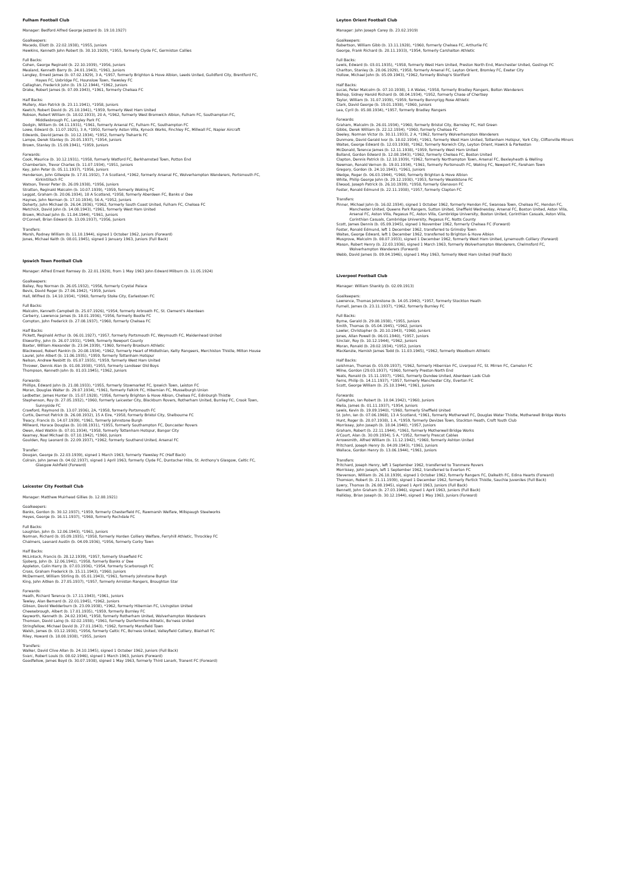Fulham Football Club
Manager: Bedford Alfred George Jezzard (b. 19.10.1927)
Goalkeepers:
Macedo, Eliott (b. 22.02.1938), *1955, Juniors
Hewkins, Kenneth John Robert (b. 30.10.1929), *1955, formerly Clyde FC, Germiston Callies
Full Backs:
Cohen, George Reginald (b. 22.10.1939), *1956, Juniors
Mealand, Kenneth Barry (b. 24.01.1943), *1961, Juniors
Langley, Ernest James (b. 07.02.1929), 3 A, *1957, formerly Brighton & Hove Albion, Leeds United, Guildford City, Brentford FC,
Hayes FC, Uxbridge FC, Hounslow Town, Yiewsley FC
Callaghan, Frederick John (b. 19.12.1944), *1962, Juniors
Drake, Robert James (b. 07.09.1943), *1961, formerly Chelsea FC
Half Backs:
Mullery, Alan Patrick (b. 23.11.1941), *1958, Juniors
Keetch, Robert David (b. 25.10.1941), *1959, formerly West Ham United
Robson, Robert William (b. 18.02.1933), 20 A, *1962, formerly West Bromwich Albion, Fulham FC, Southampton FC,
Middlesbrough FC, Langley Park FC
Dodgin, William (b. 04.11.1931), *1961, formerly Arsenal FC, Fulham FC, Southampton FC
Lowe, Edward (b. 11.07.1925), 3 A, *1950, formerly Aston Villa, Kynock Works, Finchley FC, Millwall FC, Napier Aircraft
Edwards, David James (b. 10.12.1934), *1952, formerly Treharris FC
Lampe, Derek Stanley (b. 20.05.1937), *1954, Juniors
Brown, Stanley (b. 15.09.1941), *1959, Juniors
Forwards:
Cook, Maurice (b. 10.12.1931), *1958, formerly Watford FC, Berkhamsted Town, Potton End
Chamberlain, Trevor Charles (b. 11.07.1934), *1951, Juniors
Key, John Peter (b. 05.11.1937), *1956, Juniors
Henderson, John Gillespie (b. 17.01.1932), 7 A Scotland, *1962, formerly Arsenal FC, Wolverhampton Wanderers, Portsmouth FC,
Kirkintilloch FC
Watson, Trevor Peter (b. 26.09.1938), *1956, Juniors
Stratton, Reginald Malcolm (b. 10.07.1939), *1959, formerly Woking FC
Leggat, Graham (b. 20.06.1934), 18 A Scotland, *1958, formerly Aberdeen FC, Banks o' Dee
Haynes, John Norman (b. 17.10.1934), 56 A, *1952, Juniors
Doherty, John Michael (b. 26.04.1936), *1962, formerly South Coast United, Fulham FC, Chelsea FC
Metchick, David John (b. 14.08.1943), *1961, formerly West Ham United
Brown, Michael John (b. 11.04.1944), *1961, Juniors
O'Connell, Brian Edward (b. 13.09.1937), *1956, Juniors
Transfers:
Marsh, Rodney William (b. 11.10.1944), signed 1 October 1962, Juniors (Forward)
Jones, Michael Keith (b. 08.01.1945), signed 1 January 1963, Juniors (Full Back)
Ipswich Town Football Club
Manager: Alfred Ernest Ramsey (b. 22.01.1920), from 1 May 1963 John Edward Milburn (b. 11.05.1924)
Goalkeepers:
Bailey, Roy Norman (b. 26.05.1932), *1956, formerly Crystal Palace
Bevis, David Roger (b. 27.06.1942), *1959, Juniors
Hall, Wilfred (b. 14.10.1934), *1960, formerly Stoke City, Earlestown FC
Full Backs:
Malcolm, Kenneth Campbell (b. 25.07.1926), *1954, formerly Arbroath FC, St. Clement's Aberdeen
Carberry, Lawrence James (b. 18.01.1936), *1956, formerly Bootle FC
Compton, John Frederick (b. 27.08.1937), *1960, formerly Chelsea FC
Half Backs:
Pickett, Reginald Arthur (b. 06.01.1927), *1957, formerly Portsmouth FC, Weymouth FC, Maidenhead United
Elsworthy, John (b. 26.07.1931), *1949, formerly Newport County
Baxter, William Alexander (b. 23.04.1939), *1960, formerly Broxburn Athletic
Blackwood, Robert Rankin (b. 20.08.1934), *1962, formerly Heart of Midlothian, Kelty Rangeers, Merchiston Thistle, Milton House
Laurel, John Albert (b. 11.06.1935), *1959, formerly Tottenham Hotspur
Nelson, Andrew Nesbitt (b. 05.07.1935), *1959, formerly West Ham United
Thrower, Dennis Alan (b. 01.08.1938), *1955, formerly Landseer Old Boys
Thompson, Kenneth John (b. 01.03.1945), *1962, Juniors
Forwards:
Phillips, Edward John (b. 21.08.1933), *1955, formerly Stowmarket FC, Ipswich Town, Leiston FC
Moran, Douglas Walter (b. 29.07.1934), *1961, formerly Falkirk FC, Hibernian FC, Musselburgh Union
Ledbetter, James Hunter (b. 15.07.1928), *1956, formerly Brighton & Hove Albion, Chelsea FC, Edinburgh Thistle
Stephenson, Roy (b. 27.05.1932), *1960, formerly Leicester City, Blackburn Rovers, Rotherham United, Burnley FC, Crook Town,
Sunnyside FC
Crawford, Raymond (b. 13.07.1936), 2A, *1958, formerly Portsmouth FC
Curtis, Dermot Patrick (b. 26.08.1932), 15 A Eire, *1958, formerly Bristol City, Shelbourne FC
Treacy, Francis (b. 14.07.1939), *1961, formerly Johnstone Burgh
Millward, Horace Douglas (b. 10.08.1931), *1955, formerly Southampton FC, Doncaster Rovers
Owen, Aled Watkin (b. 07.01.1934), *1958, formerly Tottenham Hotspur, Bangor City
Kearney, Noel Michael (b. 07.10.1942), *1960, Juniors
Goulden, Roy Leonard (b. 22.09.1937), *1962, formerly Southend United, Arsenal FC
Transfer:
Dougan, George (b. 22.03.1939), signed 1 March 1963, formerly Yiewsley FC (Half Back)
Colrain, John James (b. 04.02.1937), signed 1 April 1963, formerly Clyde FC, Duntocher Hibs, St. Anthony's Glasgow, Celtic FC,
Glasgow Ashfield (Forward)
Leicester City Football Club
Manager: Matthew Muirhead Gillies (b. 12.08.1921)
Goalkeepers:
Banks, Gordon (b. 30.12.1937), *1959, formerly Chesterfield FC, Rawmarsh Welfare, Millspaugh Steelworks
Heyes, George (b. 16.11.1937), *1960, formerly Rochdale FC
Full Backs:
Loughlan, John (b. 12.06.1943), *1961, Juniors
Norman, Richard (b. 05.09.1935), *1958, formerly Horden Colliery Welfare, Ferryhill Athletic, Throckley FC
Chalmers, Leonard Austin (b. 04.09.1936), *1956, formerly Corby Town
Half Backs:
McLintock, Francis (b. 28.12.1939), *1957, formerly Shawfield FC
Sjoberg, John (b. 12.06.1941), *1958, formerly Banks o' Dee
Appleton, Colin Harry (b. 07.03.1936), *1954, formerly Scarborough FC
Cross, Graham Frederick (b. 15.11.1943), *1960, Juniors
McDerment, William Stirling (b. 05.01.1943), *1961, formerly Johnstone Burgh
King, John Aitken (b. 27.05.1937), *1957, formerly Arniston Rangers, Broughton Star
Forwards:
Heath, Richard Terence (b. 17.11.1943), *1961, Juniors
Tewley, Alan Bernard (b. 22.01.1945), *1962, Juniors
Gibson, David Wedderburn (b. 23.09.1938), *1962, formerly Hibernian FC, Livingston United
Cheesebrough, Albert (b. 17.01.1935), *1959, formerly Burnley FC
Keyworth, Kenneth (b. 24.02.1934), *1958, formerly Rotherham United, Wolverhampton Wanderers
Thomson, David Laing (b. 02.02.1938), *1961, formerly Dunfermline Athletic, Bo'ness United
Stringfellow, Michael David (b. 27.01.1943), *1962, formerly Mansfield Town
Walsh, James (b. 03.12.1930), *1956, formerly Celtic FC, Bo'ness United, Valleyfield Colliery, Blairhall FC
Riley, Howard (b. 18.08.1938), *1955, Juniors
Transfers:
Walker, David Clive Allan (b. 24.10.1945), signed 1 October 1962, Juniors (Full Back)
Svarc, Robert Louis (b. 08.02.1946), signed 1 March 1963, Juniors (Forward)
Goodfellow, James Boyd (b. 30.07.1938), signed 1 May 1963, formerly Third Lanark, Tranent FC (Forward)
Leyton Orient Football Club
Manager: John Joseph Carey (b. 23.02.1919)
Goalkeepers:
Robertson, William Gibb (b. 13.11.1928), *1960, formerly Chelsea FC, Arthurlie FC
George, Frank Richard (b. 20.11.1933), *1954, formerly Carshalton Athletic
Full Backs:
Lewis, Edward (b. 03.01.1935), *1958, formerly West Ham United, Preston North End, Manchester United, Goslings FC
Charlton, Stanley (b. 28.06.1929), *1958, formerly Arsenal FC, Leyton Orient, Bromley FC, Exeter City
Hollow, Michael John (b. 05.09.1943), *1962, formerly Bishop's Stortford
Half Backs:
Lucas, Peter Malcolm (b. 07.10.1938), 1 A Wales, *1958, formerly Bradley Rangers, Bolton Wanderers
Bishop, Sidney Harold Richard (b. 08.04.1934), *1952, formerly Chase of Chertsey
Taylor, William (b. 31.07.1939), *1959, formerly Bonnyrigg Rose Athletic
Clark, David George (b. 19.01.1938), *1960, Juniors
Lea, Cyril (b. 05.08.1934), *1957, formerly Bradley Rangers
Forwards:
Graham, Malcolm (b. 26.01.1934), *1960, formerly Bristol City, Barnsley FC, Hall Green
Gibbs, Derek William (b. 22.12.1934), *1960, formerly Chelsea FC
Deeley, Norman Victor (b. 30.11.1933), 2 A, *1962, formerly Wolverhampton Wanderers
Dunmore, David Gerald Ivor (b. 18.02.1934), *1961, formerly West Ham United, Tottenham Hotspur, York City, Cliftonville Minors
Waites, George Edward (b. 12.03.1938), *1962, formerly Norwich City, Leyton Orient, Hawick & Parkeston
McDonald, Terence James (b. 12.11.1938), *1959, formerly West Ham United
Bolland, Gordon Edward (b. 12.08.1943), *1962, formerly Chelsea FC, Boston United
Clapton, Dennis Patrick (b. 12.10.1939), *1962, formerly Northampton Town, Arsenal FC, Bexleyheath & Welling
Newman, Ronald Vernon (b. 19.01.1934), *1961, formerly Portsmouth FC, Woking FC, Newport FC, Fareham Town
Gregory, Gordon (b. 24.10.1943), *1961, Juniors
Wedge, Roger (b. 06.03.1944), *1960, formerly Brighton & Hove Albion
White, Philip George John (b. 29.12.1930), *1953, formerly Wealdstone FC
Elwood, Joseph Patrick (b. 26.10.1939), *1958, formerly Glenavon FC
Foster, Ronald Edmund (b. 22.11.1938), *1957, formerly Clapton FC
Transfers:
Pinner, Michael John (b. 16.02.1934), signed 1 October 1962, formerly Hendon FC, Swansea Town, Chelsea FC, Hendon FC,
Manchester United, Queens Park Rangers, Sutton United, Sheffield Wednesday, Arsenal FC, Boston United, Aston Villa,
Arsenal FC, Aston Villa, Pegasus FC, Aston Villa, Cambridge University, Boston United, Corinthian Casuals, Aston Villa,
Corinthian Casuals, Cambridge University, Pegasus FC, Notts County
Scott, James Dennis (b. 05.09.1945), signed 1 November 1962, formerly Chelsea FC (Forward)
Foster, Ronald Edmund, left 1 December 1962, transferred to Grimsby Town
Waites, George Edward, left 1 December 1962, transferred to Brighton & Hove Albion
Musgrove, Malcolm (b. 08.07.1933), signed 1 December 1962, formerly West Ham United, Lynemouth Colliery (Forward)
Mason, Robert Henry (b. 22.03.1936), signed 1 March 1963, formerly Wolverhampton Wanderers, Chelmsford FC,
Wolverhampton Wanderers (Forward)
Webb, David James (b. 09.04.1946), signed 1 May 1963, formerly West Ham United (Half Back)
Liverpool Football Club
Manager: William Shankly (b. 02.09.1913)
Goalkeepers:
Lawrence, Thomas Johnstone (b. 14.05.1940), *1957, formerly Stockton Heath
Furnell, James (b. 23.11.1937), *1962, formerly Burnley FC
Full Backs:
Byrne, Gerald (b. 29.08.1938), *1955, Juniors
Smith, Thomas (b. 05.04.1945), *1962, Juniors
Lawler, Christopher (b. 20.10.1943), *1960, Juniors
Jones, Allan Powell (b. 06.01.1940), *1957, Juniors
Sinclair, Roy (b. 10.12.1944), *1962, Juniors
Moran, Ronald (b. 28.02.1934), *1952, Juniors
MacKenzie, Hamish James Todd (b. 11.03.1945), *1962, formerly Woodburn Athletic
Half Backs:
Leishman, Thomas (b. 03.09.1937), *1962, formerly Hibernian FC, Liverpool FC, St. Mirren FC, Camelon FC
Milne, Gordon (29.03.1937), *1960, formerly Preston North End
Yeats, Ronald (b. 15.11.1937), *1961, formerly Dundee United, Aberdeen Lads Club
Ferns, Philip (b. 14.11.1937), *1957, formerly Manchester City, Everton FC
Scott, George William (b. 25.10.1944), *1961, Juniors
Forwards:
Callaghan, Ian Robert (b. 10.04.1942), *1960, Juniors
Melia, James (b. 01.11.1937), *1954, Juniors
Lewis, Kevin (b. 19.09.1940), *1960, formerly Sheffield United
St. John, Ian (b. 07.06.1968), 13 A Scotland, *1961, formerly Motherwell FC, Douglas Water Thistle, Motherwell Bridge Works
Hunt, Roger (b. 20.07.1938), 1 A, *1959, formerly Devizes Town, Stockton Heath, Croft Youth Club
Morrissey, John Joseph (b. 18.04.1940), *1957, Juniors
Graham, Robert (b. 22.11.1944), *1961, formerly Motherwell Bridge Works
A'Court, Alan (b. 30.09.1934), 5 A, *1952, formerly Prescot Cables
Arrowsmith, Alfred William (b. 11.12.1942), *1960, formerly Ashton United
Pritchard, Joseph Henry (b. 04.09.1943), *1961, Juniors
Wallace, Gordon Henry (b. 13.06.1944), *1961, Juniors
Transfers:
Pritchard, Joseph Henry, left 1 September 1962, transferred to Tranmere Rovers
Morrissey, John Joseph, left 1 September 1962, transferred to Everton FC
Stevenson, William (b. 26.10.1939), signed 1 October 1962, formerly Rangers FC, Dalkeith FC, Edina Hearts (Forward)
Thomson, Robert (b. 21.11.1939), signed 1 December 1962, formerly Partick Thistle, Sauchie Juveniles (Full Back)
Lowry, Thomas (b. 26.08.1945), signed 1 April 1963, Juniors (Full Back)
Bennett, John Graham (b. 27.03.1946), signed 1 April 1963, Juniors (Full Back)
Halliday, Brian Joseph (b. 30.12.1944), signed 1 May 1963, Juniors (Forward)